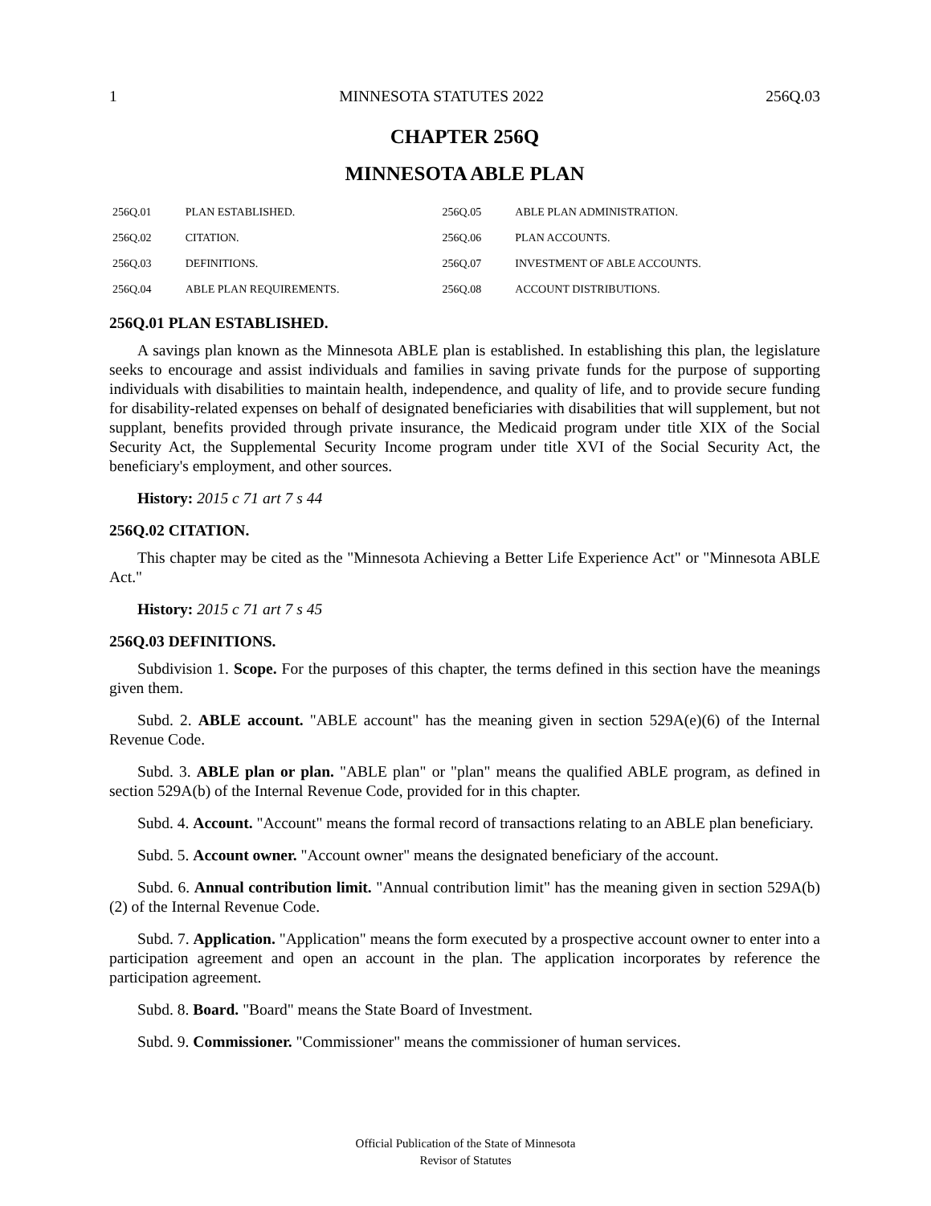1 MINNESOTA STATUTES 2022 256Q.03
CHAPTER 256Q
MINNESOTA ABLE PLAN
| 256Q.01 | PLAN ESTABLISHED. | 256Q.05 | ABLE PLAN ADMINISTRATION. |
| 256Q.02 | CITATION. | 256Q.06 | PLAN ACCOUNTS. |
| 256Q.03 | DEFINITIONS. | 256Q.07 | INVESTMENT OF ABLE ACCOUNTS. |
| 256Q.04 | ABLE PLAN REQUIREMENTS. | 256Q.08 | ACCOUNT DISTRIBUTIONS. |
256Q.01 PLAN ESTABLISHED.
A savings plan known as the Minnesota ABLE plan is established. In establishing this plan, the legislature seeks to encourage and assist individuals and families in saving private funds for the purpose of supporting individuals with disabilities to maintain health, independence, and quality of life, and to provide secure funding for disability-related expenses on behalf of designated beneficiaries with disabilities that will supplement, but not supplant, benefits provided through private insurance, the Medicaid program under title XIX of the Social Security Act, the Supplemental Security Income program under title XVI of the Social Security Act, the beneficiary's employment, and other sources.
History: 2015 c 71 art 7 s 44
256Q.02 CITATION.
This chapter may be cited as the "Minnesota Achieving a Better Life Experience Act" or "Minnesota ABLE Act."
History: 2015 c 71 art 7 s 45
256Q.03 DEFINITIONS.
Subdivision 1. Scope. For the purposes of this chapter, the terms defined in this section have the meanings given them.
Subd. 2. ABLE account. "ABLE account" has the meaning given in section 529A(e)(6) of the Internal Revenue Code.
Subd. 3. ABLE plan or plan. "ABLE plan" or "plan" means the qualified ABLE program, as defined in section 529A(b) of the Internal Revenue Code, provided for in this chapter.
Subd. 4. Account. "Account" means the formal record of transactions relating to an ABLE plan beneficiary.
Subd. 5. Account owner. "Account owner" means the designated beneficiary of the account.
Subd. 6. Annual contribution limit. "Annual contribution limit" has the meaning given in section 529A(b)(2) of the Internal Revenue Code.
Subd. 7. Application. "Application" means the form executed by a prospective account owner to enter into a participation agreement and open an account in the plan. The application incorporates by reference the participation agreement.
Subd. 8. Board. "Board" means the State Board of Investment.
Subd. 9. Commissioner. "Commissioner" means the commissioner of human services.
Official Publication of the State of Minnesota
Revisor of Statutes